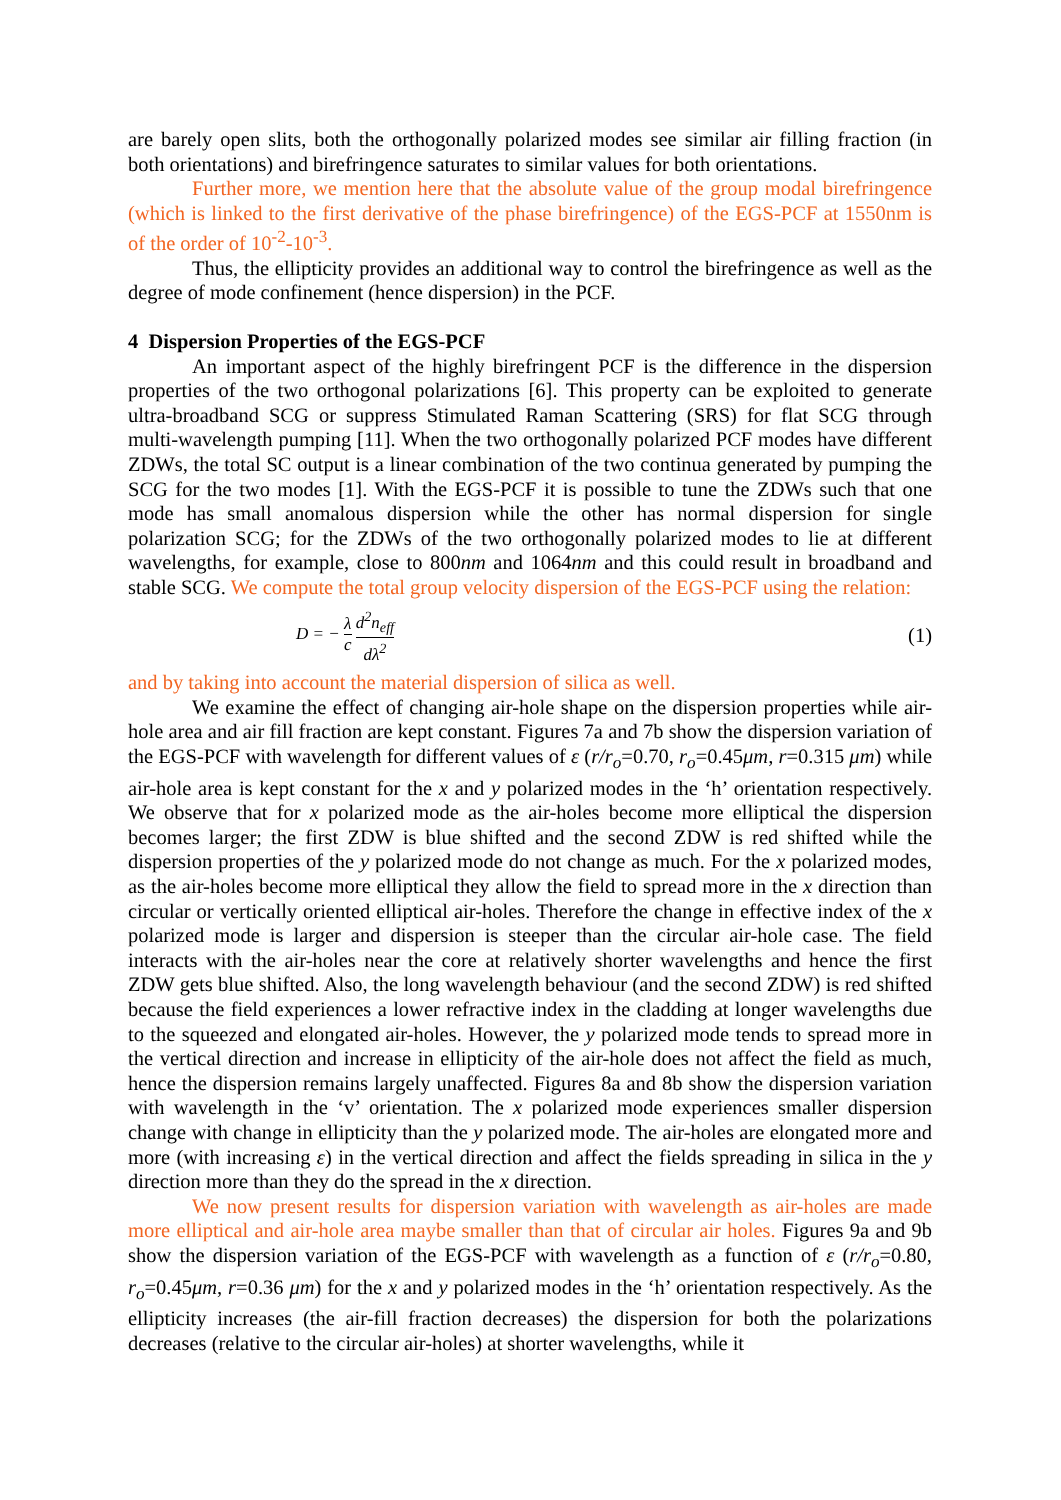are barely open slits, both the orthogonally polarized modes see similar air filling fraction (in both orientations) and birefringence saturates to similar values for both orientations.
Further more, we mention here that the absolute value of the group modal birefringence (which is linked to the first derivative of the phase birefringence) of the EGS-PCF at 1550nm is of the order of 10<sup>-2</sup>-10<sup>-3</sup>.
Thus, the ellipticity provides an additional way to control the birefringence as well as the degree of mode confinement (hence dispersion) in the PCF.
4 Dispersion Properties of the EGS-PCF
An important aspect of the highly birefringent PCF is the difference in the dispersion properties of the two orthogonal polarizations [6]. This property can be exploited to generate ultra-broadband SCG or suppress Stimulated Raman Scattering (SRS) for flat SCG through multi-wavelength pumping [11]. When the two orthogonally polarized PCF modes have different ZDWs, the total SC output is a linear combination of the two continua generated by pumping the SCG for the two modes [1]. With the EGS-PCF it is possible to tune the ZDWs such that one mode has small anomalous dispersion while the other has normal dispersion for single polarization SCG; for the ZDWs of the two orthogonally polarized modes to lie at different wavelengths, for example, close to 800nm and 1064nm and this could result in broadband and stable SCG. We compute the total group velocity dispersion of the EGS-PCF using the relation:
D = − λ c d<sup>2</sup>n<sub>eff</sub> dλ<sup>2</sup>
(1)
and by taking into account the material dispersion of silica as well.
We examine the effect of changing air-hole shape on the dispersion properties while air-hole area and air fill fraction are kept constant. Figures 7a and 7b show the dispersion variation of the EGS-PCF with wavelength for different values of ε (r/r<sub>o</sub>=0.70, r<sub>o</sub>=0.45μm, r=0.315 μm) while air-hole area is kept constant for the x and y polarized modes in the ‘h’ orientation respectively. We observe that for x polarized mode as the air-holes become more elliptical the dispersion becomes larger; the first ZDW is blue shifted and the second ZDW is red shifted while the dispersion properties of the y polarized mode do not change as much. For the x polarized modes, as the air-holes become more elliptical they allow the field to spread more in the x direction than circular or vertically oriented elliptical air-holes. Therefore the change in effective index of the x polarized mode is larger and dispersion is steeper than the circular air-hole case. The field interacts with the air-holes near the core at relatively shorter wavelengths and hence the first ZDW gets blue shifted. Also, the long wavelength behaviour (and the second ZDW) is red shifted because the field experiences a lower refractive index in the cladding at longer wavelengths due to the squeezed and elongated air-holes. However, the y polarized mode tends to spread more in the vertical direction and increase in ellipticity of the air-hole does not affect the field as much, hence the dispersion remains largely unaffected. Figures 8a and 8b show the dispersion variation with wavelength in the ‘v’ orientation. The x polarized mode experiences smaller dispersion change with change in ellipticity than the y polarized mode. The air-holes are elongated more and more (with increasing ε) in the vertical direction and affect the fields spreading in silica in the y direction more than they do the spread in the x direction.
We now present results for dispersion variation with wavelength as air-holes are made more elliptical and air-hole area maybe smaller than that of circular air holes. Figures 9a and 9b show the dispersion variation of the EGS-PCF with wavelength as a function of ε (r/r<sub>o</sub>=0.80, r<sub>o</sub>=0.45μm, r=0.36 μm) for the x and y polarized modes in the ‘h’ orientation respectively. As the ellipticity increases (the air-fill fraction decreases) the dispersion for both the polarizations decreases (relative to the circular air-holes) at shorter wavelengths, while it